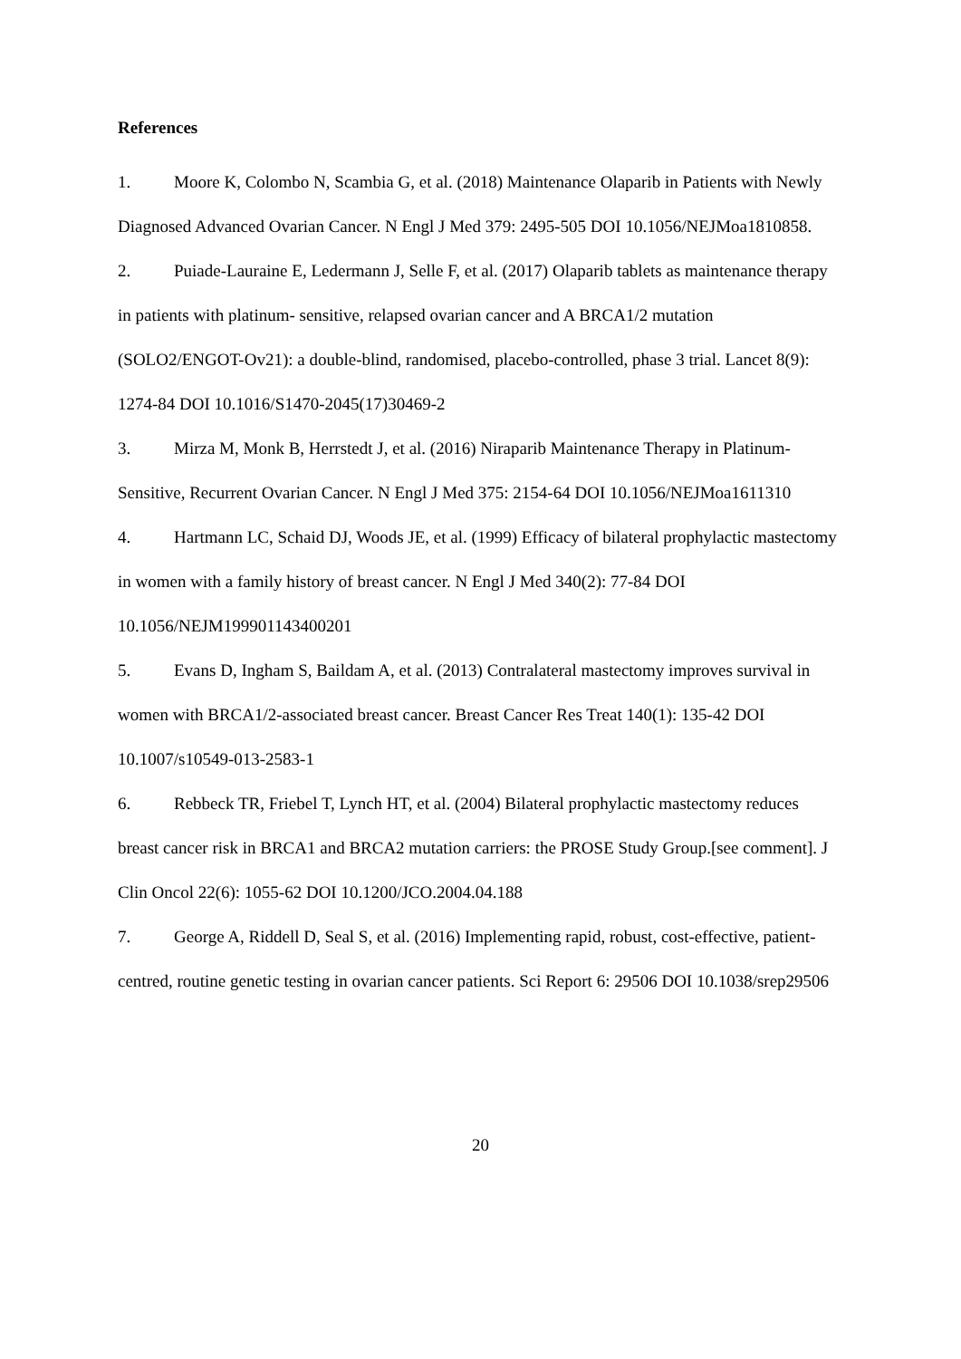References
1. Moore K, Colombo N, Scambia G, et al. (2018) Maintenance Olaparib in Patients with Newly Diagnosed Advanced Ovarian Cancer. N Engl J Med 379: 2495-505 DOI 10.1056/NEJMoa1810858.
2. Puiade-Lauraine E, Ledermann J, Selle F, et al. (2017) Olaparib tablets as maintenance therapy in patients with platinum- sensitive, relapsed ovarian cancer and A BRCA1/2 mutation (SOLO2/ENGOT-Ov21): a double-blind, randomised, placebo-controlled, phase 3 trial. Lancet 8(9): 1274-84 DOI 10.1016/S1470-2045(17)30469-2
3. Mirza M, Monk B, Herrstedt J, et al. (2016) Niraparib Maintenance Therapy in Platinum-Sensitive, Recurrent Ovarian Cancer. N Engl J Med 375: 2154-64 DOI 10.1056/NEJMoa1611310
4. Hartmann LC, Schaid DJ, Woods JE, et al. (1999) Efficacy of bilateral prophylactic mastectomy in women with a family history of breast cancer. N Engl J Med 340(2): 77-84 DOI 10.1056/NEJM199901143400201
5. Evans D, Ingham S, Baildam A, et al. (2013) Contralateral mastectomy improves survival in women with BRCA1/2-associated breast cancer. Breast Cancer Res Treat 140(1): 135-42 DOI 10.1007/s10549-013-2583-1
6. Rebbeck TR, Friebel T, Lynch HT, et al. (2004) Bilateral prophylactic mastectomy reduces breast cancer risk in BRCA1 and BRCA2 mutation carriers: the PROSE Study Group.[see comment]. J Clin Oncol 22(6): 1055-62 DOI 10.1200/JCO.2004.04.188
7. George A, Riddell D, Seal S, et al. (2016) Implementing rapid, robust, cost-effective, patient-centred, routine genetic testing in ovarian cancer patients. Sci Report 6: 29506 DOI 10.1038/srep29506
20